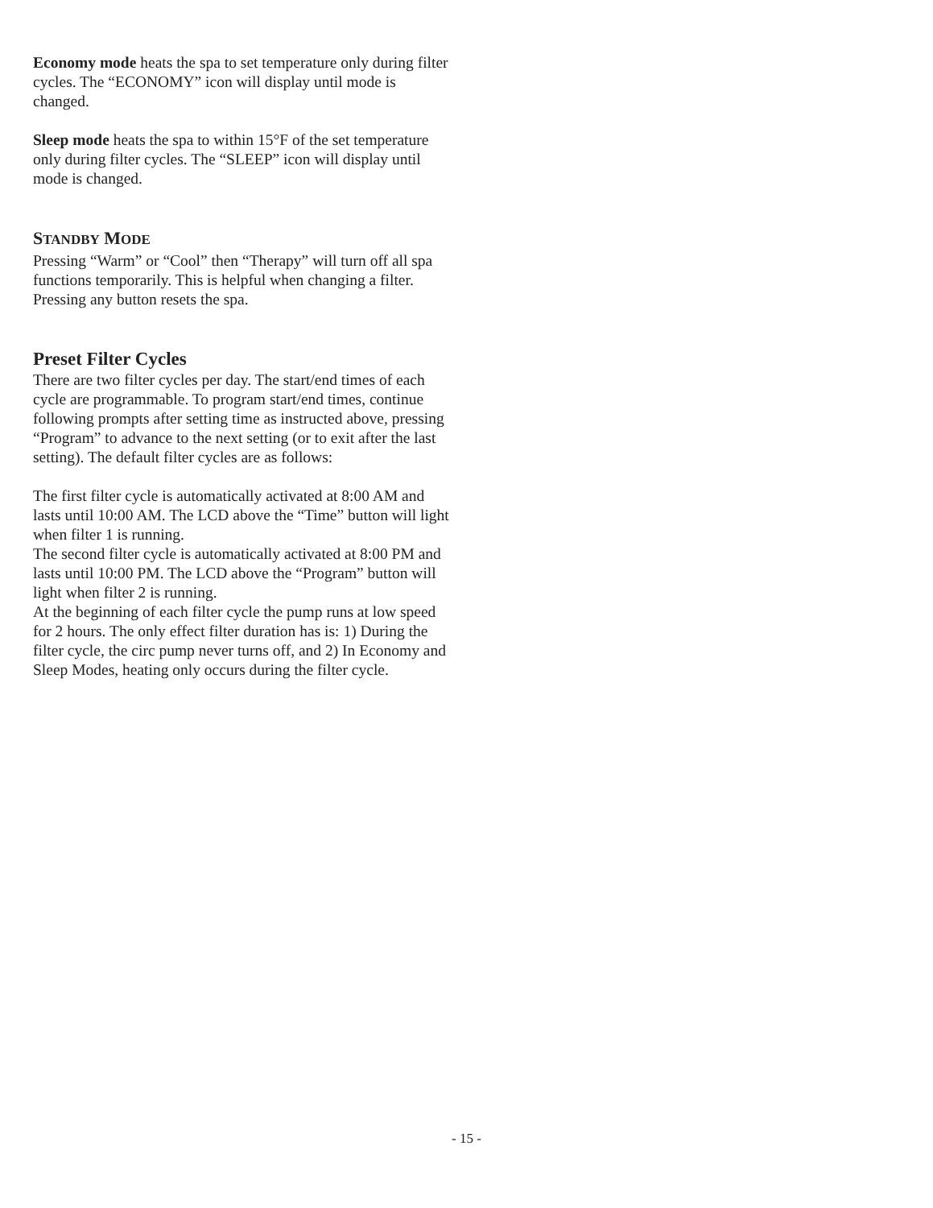Economy mode heats the spa to set temperature only during filter cycles. The “ECONOMY” icon will display until mode is changed.
Sleep mode heats the spa to within 15°F of the set temperature only during filter cycles. The “SLEEP” icon will display until mode is changed.
STANDBY MODE
Pressing “Warm” or “Cool” then “Therapy” will turn off all spa functions temporarily. This is helpful when changing a filter. Pressing any button resets the spa.
Preset Filter Cycles
There are two filter cycles per day. The start/end times of each cycle are programmable. To program start/end times, continue following prompts after setting time as instructed above, pressing “Program” to advance to the next setting (or to exit after the last setting). The default filter cycles are as follows:
The first filter cycle is automatically activated at 8:00 AM and lasts until 10:00 AM. The LCD above the “Time” button will light when filter 1 is running.
The second filter cycle is automatically activated at 8:00 PM and lasts until 10:00 PM. The LCD above the “Program” button will light when filter 2 is running.
At the beginning of each filter cycle the pump runs at low speed for 2 hours. The only effect filter duration has is: 1) During the filter cycle, the circ pump never turns off, and 2) In Economy and Sleep Modes, heating only occurs during the filter cycle.
- 15 -